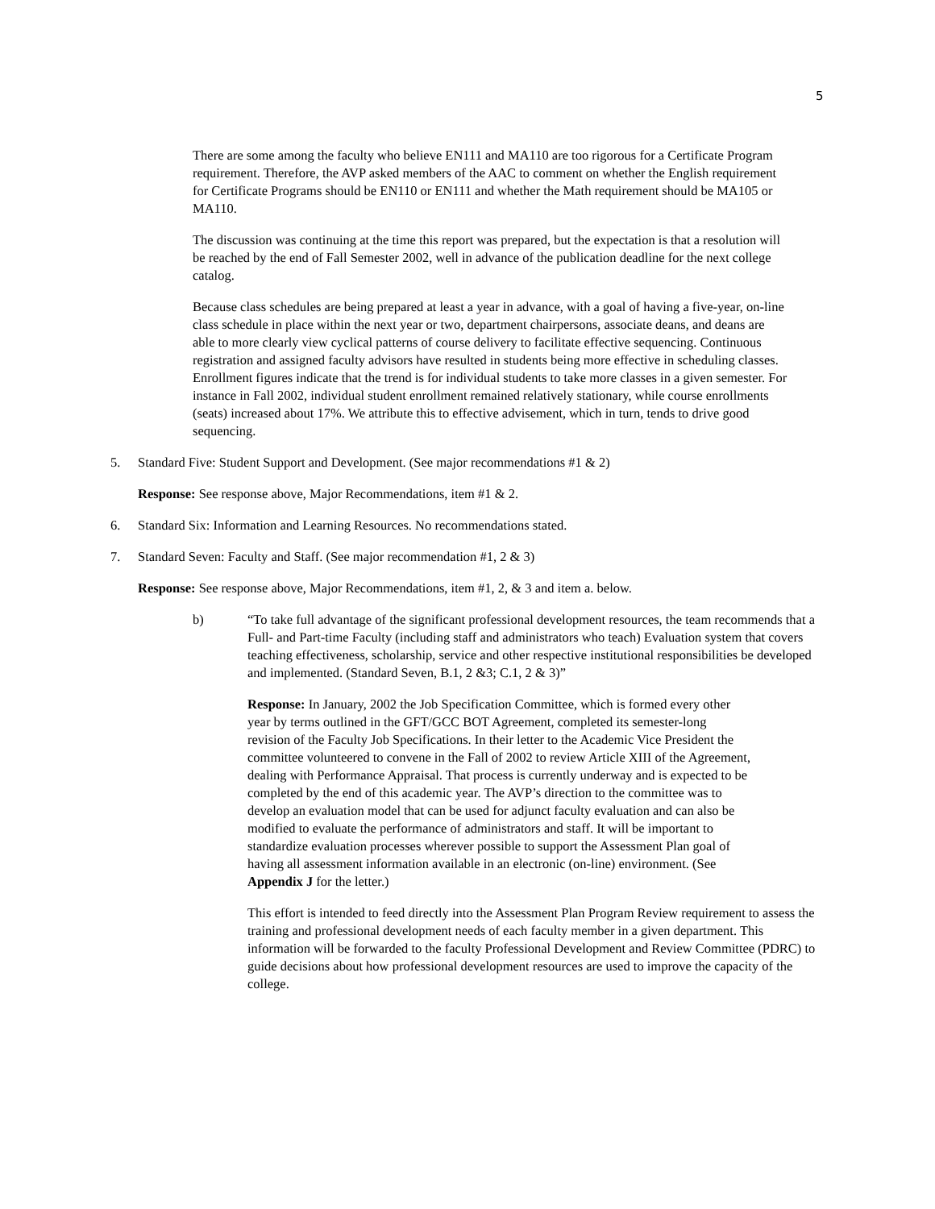5
There are some among the faculty who believe EN111 and MA110 are too rigorous for a Certificate Program requirement. Therefore, the AVP asked members of the AAC to comment on whether the English requirement for Certificate Programs should be EN110 or EN111 and whether the Math requirement should be MA105 or MA110.
The discussion was continuing at the time this report was prepared, but the expectation is that a resolution will be reached by the end of Fall Semester 2002, well in advance of the publication deadline for the next college catalog.
Because class schedules are being prepared at least a year in advance, with a goal of having a five-year, on-line class schedule in place within the next year or two, department chairpersons, associate deans, and deans are able to more clearly view cyclical patterns of course delivery to facilitate effective sequencing. Continuous registration and assigned faculty advisors have resulted in students being more effective in scheduling classes. Enrollment figures indicate that the trend is for individual students to take more classes in a given semester. For instance in Fall 2002, individual student enrollment remained relatively stationary, while course enrollments (seats) increased about 17%. We attribute this to effective advisement, which in turn, tends to drive good sequencing.
5. Standard Five: Student Support and Development. (See major recommendations #1 & 2)
Response: See response above, Major Recommendations, item #1 & 2.
6. Standard Six: Information and Learning Resources. No recommendations stated.
7. Standard Seven: Faculty and Staff. (See major recommendation #1, 2 & 3)
Response: See response above, Major Recommendations, item #1, 2, & 3 and item a. below.
b) “To take full advantage of the significant professional development resources, the team recommends that a Full- and Part-time Faculty (including staff and administrators who teach) Evaluation system that covers teaching effectiveness, scholarship, service and other respective institutional responsibilities be developed and implemented. (Standard Seven, B.1, 2 &3; C.1, 2 & 3)”
Response: In January, 2002 the Job Specification Committee, which is formed every other year by terms outlined in the GFT/GCC BOT Agreement, completed its semester-long revision of the Faculty Job Specifications. In their letter to the Academic Vice President the committee volunteered to convene in the Fall of 2002 to review Article XIII of the Agreement, dealing with Performance Appraisal. That process is currently underway and is expected to be completed by the end of this academic year. The AVP’s direction to the committee was to develop an evaluation model that can be used for adjunct faculty evaluation and can also be modified to evaluate the performance of administrators and staff. It will be important to standardize evaluation processes wherever possible to support the Assessment Plan goal of having all assessment information available in an electronic (on-line) environment. (See Appendix J for the letter.)
This effort is intended to feed directly into the Assessment Plan Program Review requirement to assess the training and professional development needs of each faculty member in a given department. This information will be forwarded to the faculty Professional Development and Review Committee (PDRC) to guide decisions about how professional development resources are used to improve the capacity of the college.